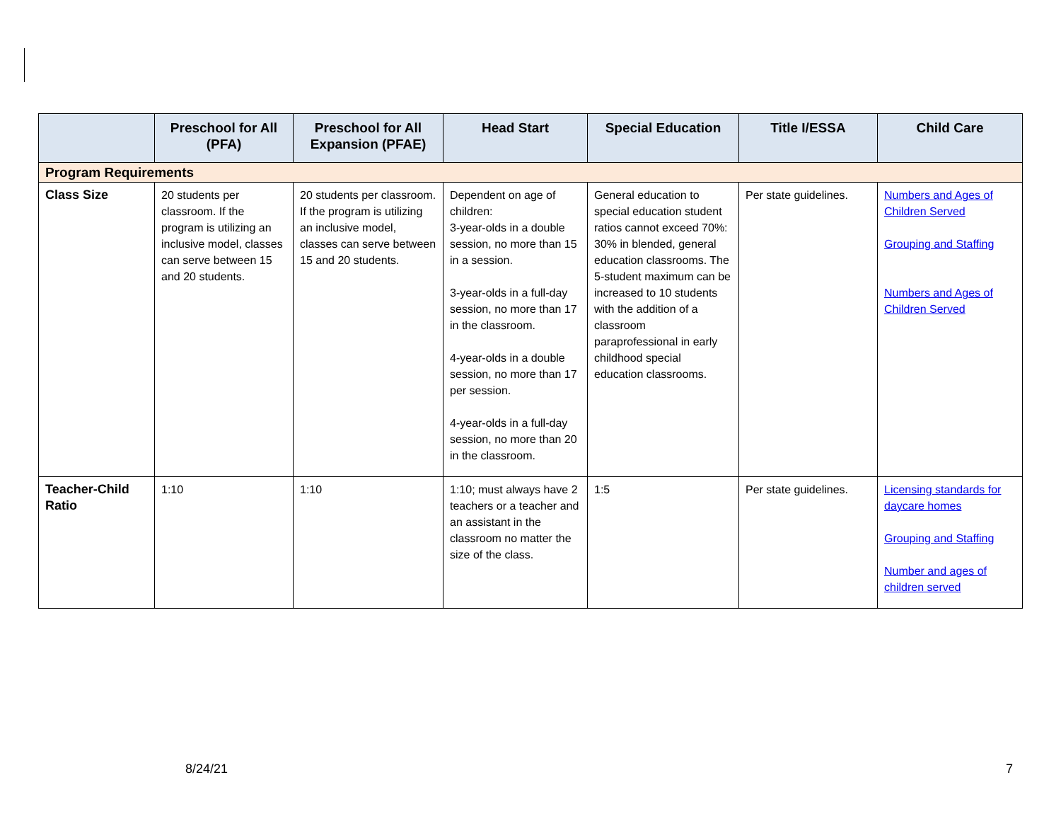| | Preschool for All (PFA) | Preschool for All Expansion (PFAE) | Head Start | Special Education | Title I/ESSA | Child Care |
| --- | --- | --- | --- | --- | --- | --- |
| Program Requirements | | | | | | |
| Class Size | 20 students per classroom. If the program is utilizing an inclusive model, classes can serve between 15 and 20 students. | 20 students per classroom. If the program is utilizing an inclusive model, classes can serve between 15 and 20 students. | Dependent on age of children: 3-year-olds in a double session, no more than 15 in a session. 3-year-olds in a full-day session, no more than 17 in the classroom. 4-year-olds in a double session, no more than 17 per session. 4-year-olds in a full-day session, no more than 20 in the classroom. | General education to special education student ratios cannot exceed 70%: 30% in blended, general education classrooms. The 5-student maximum can be increased to 10 students with the addition of a classroom paraprofessional in early childhood special education classrooms. | Per state guidelines. | Numbers and Ages of Children Served Grouping and Staffing Numbers and Ages of Children Served |
| Teacher-Child Ratio | 1:10 | 1:10 | 1:10; must always have 2 teachers or a teacher and an assistant in the classroom no matter the size of the class. | 1:5 | Per state guidelines. | Licensing standards for daycare homes Grouping and Staffing Number and ages of children served |
8/24/21 7